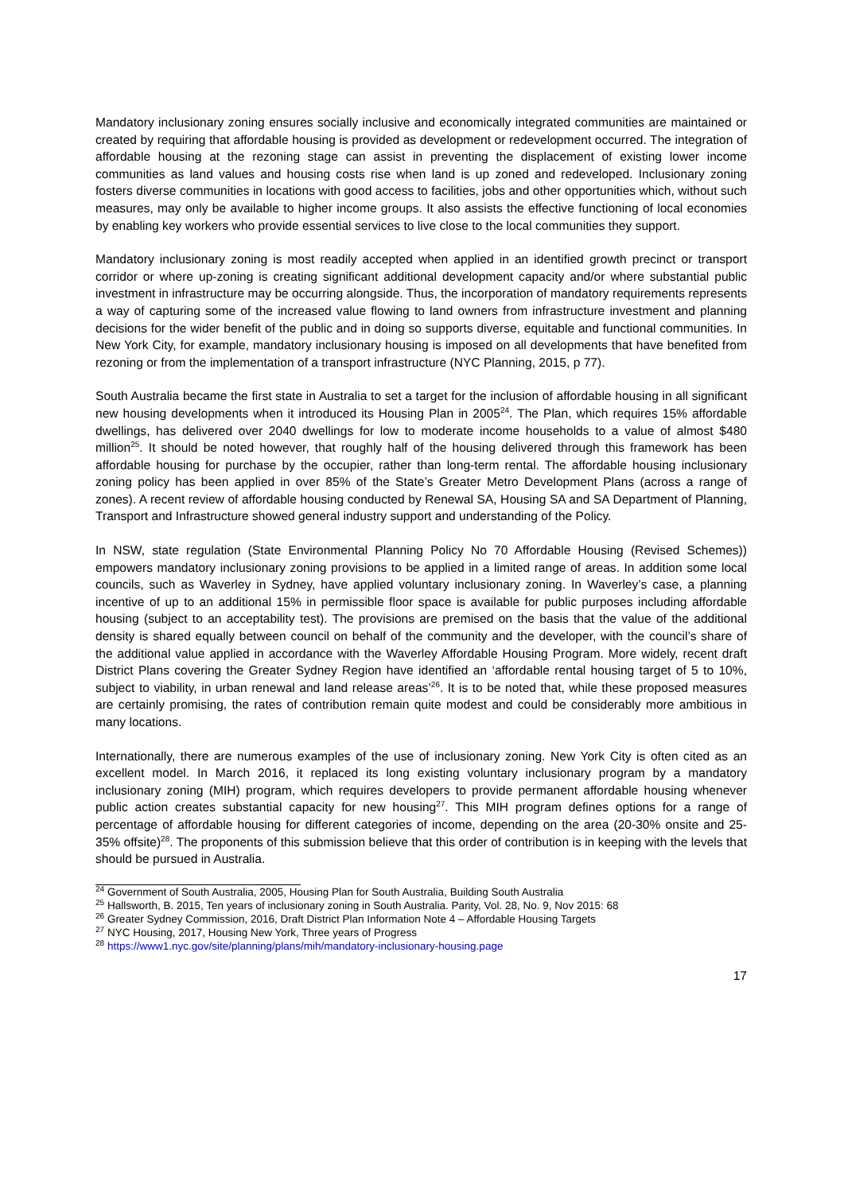Mandatory inclusionary zoning ensures socially inclusive and economically integrated communities are maintained or created by requiring that affordable housing is provided as development or redevelopment occurred. The integration of affordable housing at the rezoning stage can assist in preventing the displacement of existing lower income communities as land values and housing costs rise when land is up zoned and redeveloped. Inclusionary zoning fosters diverse communities in locations with good access to facilities, jobs and other opportunities which, without such measures, may only be available to higher income groups. It also assists the effective functioning of local economies by enabling key workers who provide essential services to live close to the local communities they support.
Mandatory inclusionary zoning is most readily accepted when applied in an identified growth precinct or transport corridor or where up-zoning is creating significant additional development capacity and/or where substantial public investment in infrastructure may be occurring alongside. Thus, the incorporation of mandatory requirements represents a way of capturing some of the increased value flowing to land owners from infrastructure investment and planning decisions for the wider benefit of the public and in doing so supports diverse, equitable and functional communities. In New York City, for example, mandatory inclusionary housing is imposed on all developments that have benefited from rezoning or from the implementation of a transport infrastructure (NYC Planning, 2015, p 77).
South Australia became the first state in Australia to set a target for the inclusion of affordable housing in all significant new housing developments when it introduced its Housing Plan in 2005<sup>24</sup>. The Plan, which requires 15% affordable dwellings, has delivered over 2040 dwellings for low to moderate income households to a value of almost $480 million<sup>25</sup>. It should be noted however, that roughly half of the housing delivered through this framework has been affordable housing for purchase by the occupier, rather than long-term rental. The affordable housing inclusionary zoning policy has been applied in over 85% of the State’s Greater Metro Development Plans (across a range of zones). A recent review of affordable housing conducted by Renewal SA, Housing SA and SA Department of Planning, Transport and Infrastructure showed general industry support and understanding of the Policy.
In NSW, state regulation (State Environmental Planning Policy No 70 Affordable Housing (Revised Schemes)) empowers mandatory inclusionary zoning provisions to be applied in a limited range of areas. In addition some local councils, such as Waverley in Sydney, have applied voluntary inclusionary zoning. In Waverley’s case, a planning incentive of up to an additional 15% in permissible floor space is available for public purposes including affordable housing (subject to an acceptability test). The provisions are premised on the basis that the value of the additional density is shared equally between council on behalf of the community and the developer, with the council’s share of the additional value applied in accordance with the Waverley Affordable Housing Program. More widely, recent draft District Plans covering the Greater Sydney Region have identified an ‘affordable rental housing target of 5 to 10%, subject to viability, in urban renewal and land release areas’<sup>26</sup>. It is to be noted that, while these proposed measures are certainly promising, the rates of contribution remain quite modest and could be considerably more ambitious in many locations.
Internationally, there are numerous examples of the use of inclusionary zoning. New York City is often cited as an excellent model. In March 2016, it replaced its long existing voluntary inclusionary program by a mandatory inclusionary zoning (MIH) program, which requires developers to provide permanent affordable housing whenever public action creates substantial capacity for new housing<sup>27</sup>. This MIH program defines options for a range of percentage of affordable housing for different categories of income, depending on the area (20-30% onsite and 25-35% offsite)<sup>28</sup>. The proponents of this submission believe that this order of contribution is in keeping with the levels that should be pursued in Australia.
<sup>24</sup> Government of South Australia, 2005, Housing Plan for South Australia, Building South Australia
<sup>25</sup> Hallsworth, B. 2015, Ten years of inclusionary zoning in South Australia. Parity, Vol. 28, No. 9, Nov 2015: 68
<sup>26</sup> Greater Sydney Commission, 2016, Draft District Plan Information Note 4 – Affordable Housing Targets
<sup>27</sup> NYC Housing, 2017, Housing New York, Three years of Progress
<sup>28</sup> https://www1.nyc.gov/site/planning/plans/mih/mandatory-inclusionary-housing.page
17